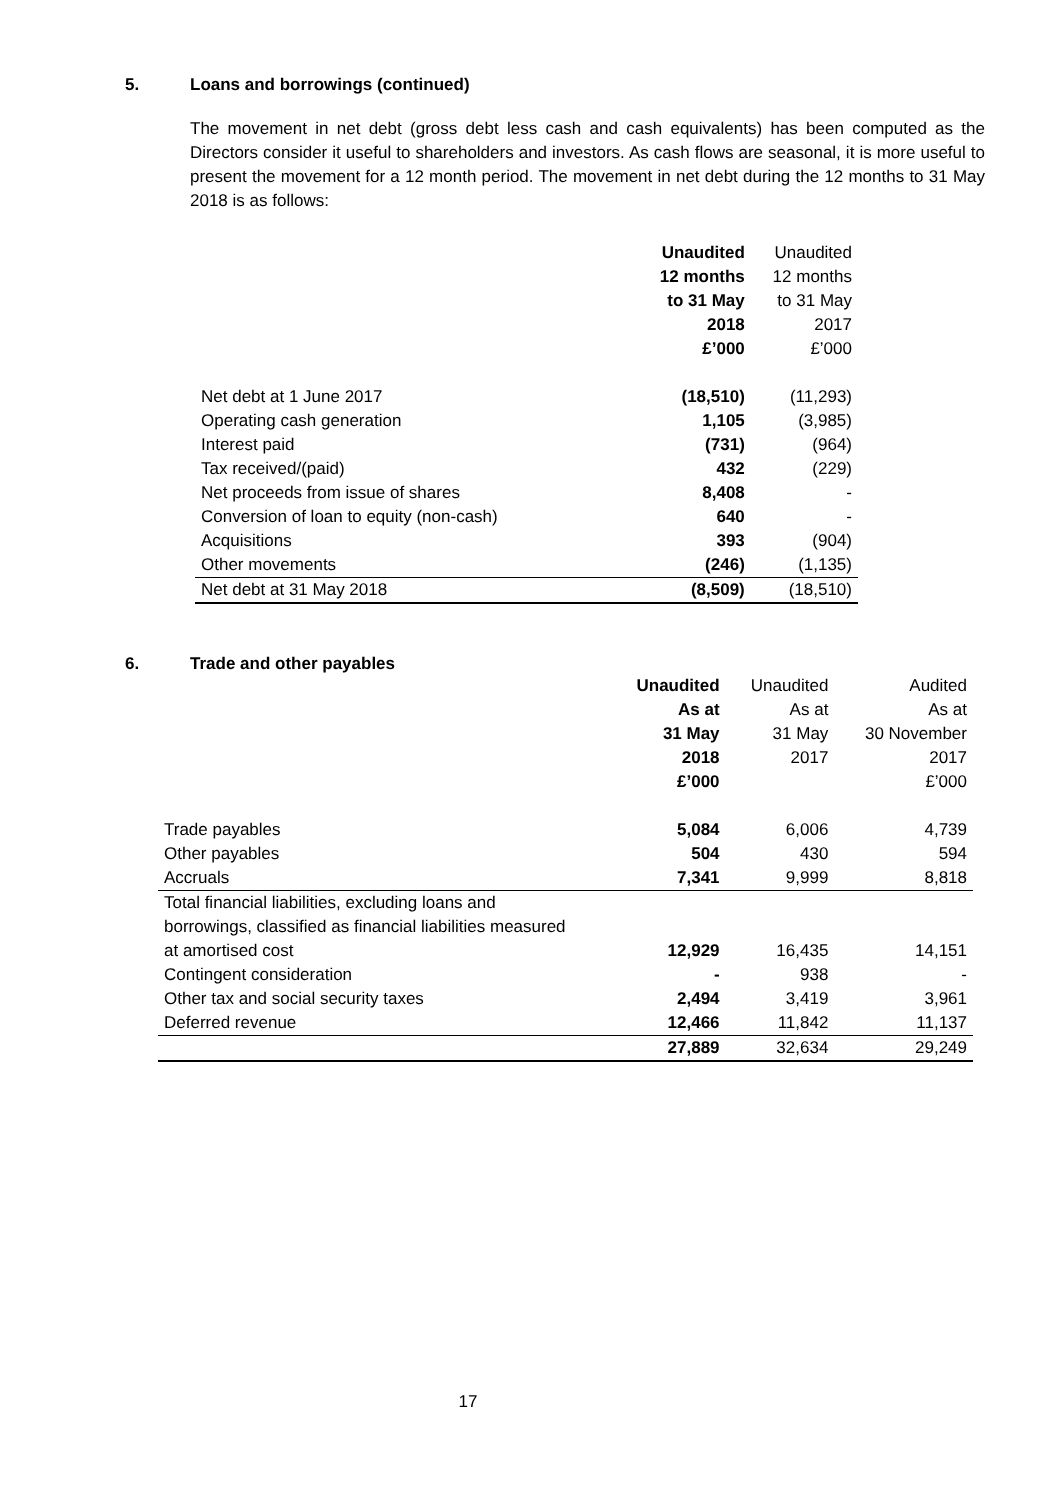5. Loans and borrowings (continued)
The movement in net debt (gross debt less cash and cash equivalents) has been computed as the Directors consider it useful to shareholders and investors. As cash flows are seasonal, it is more useful to present the movement for a 12 month period. The movement in net debt during the 12 months to 31 May 2018 is as follows:
| | Unaudited | Unaudited |
| --- | --- | --- |
| | 12 months | 12 months |
| | to 31 May | to 31 May |
| | 2018 | 2017 |
| | £’000 | £’000 |
| Net debt at 1 June 2017 | (18,510) | (11,293) |
| Operating cash generation | 1,105 | (3,985) |
| Interest paid | (731) | (964) |
| Tax received/(paid) | 432 | (229) |
| Net proceeds from issue of shares | 8,408 | - |
| Conversion of loan to equity (non-cash) | 640 | - |
| Acquisitions | 393 | (904) |
| Other movements | (246) | (1,135) |
| Net debt at 31 May 2018 | (8,509) | (18,510) |
6. Trade and other payables
| | Unaudited | Unaudited | Audited |
| --- | --- | --- | --- |
| | As at | As at | As at |
| | 31 May | 31 May | 30 November |
| | 2018 | 2017 | 2017 |
| | £’000 | | £’000 |
| Trade payables | 5,084 | 6,006 | 4,739 |
| Other payables | 504 | 430 | 594 |
| Accruals | 7,341 | 9,999 | 8,818 |
| Total financial liabilities, excluding loans and | | | |
| borrowings, classified as financial liabilities measured | | | |
| at amortised cost | 12,929 | 16,435 | 14,151 |
| Contingent consideration | - | 938 | - |
| Other tax and social security taxes | 2,494 | 3,419 | 3,961 |
| Deferred revenue | 12,466 | 11,842 | 11,137 |
| | 27,889 | 32,634 | 29,249 |
17